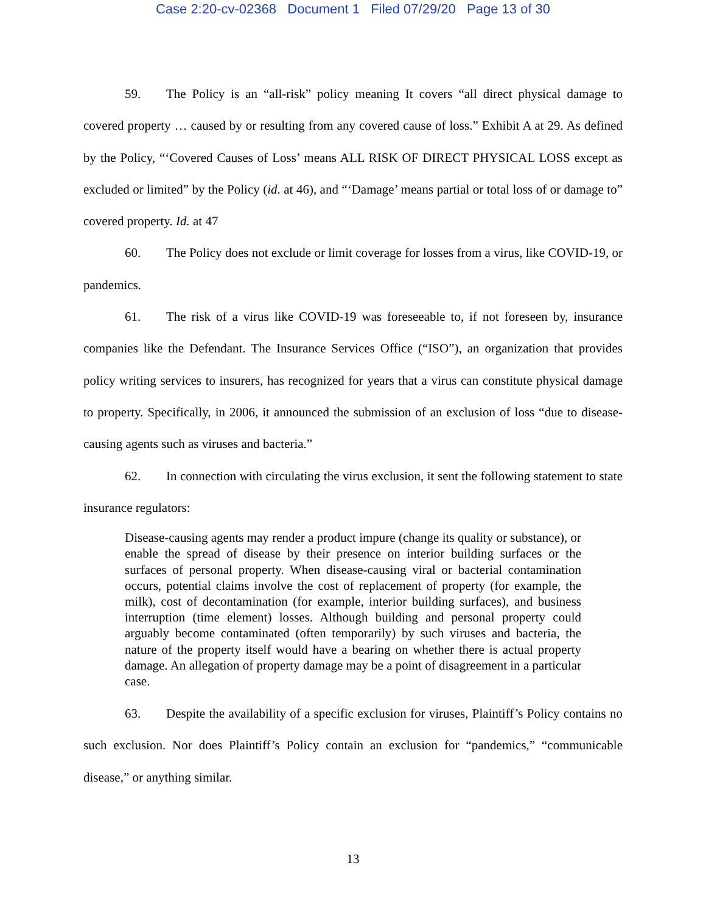Case 2:20-cv-02368 Document 1 Filed 07/29/20 Page 13 of 30
59. The Policy is an “all-risk” policy meaning It covers “all direct physical damage to covered property … caused by or resulting from any covered cause of loss.” Exhibit A at 29. As defined by the Policy, “‘Covered Causes of Loss’ means ALL RISK OF DIRECT PHYSICAL LOSS except as excluded or limited” by the Policy (id. at 46), and “‘Damage’ means partial or total loss of or damage to” covered property. Id. at 47
60. The Policy does not exclude or limit coverage for losses from a virus, like COVID-19, or pandemics.
61. The risk of a virus like COVID-19 was foreseeable to, if not foreseen by, insurance companies like the Defendant. The Insurance Services Office (“ISO”), an organization that provides policy writing services to insurers, has recognized for years that a virus can constitute physical damage to property. Specifically, in 2006, it announced the submission of an exclusion of loss “due to disease-causing agents such as viruses and bacteria.”
62. In connection with circulating the virus exclusion, it sent the following statement to state insurance regulators:
Disease-causing agents may render a product impure (change its quality or substance), or enable the spread of disease by their presence on interior building surfaces or the surfaces of personal property. When disease-causing viral or bacterial contamination occurs, potential claims involve the cost of replacement of property (for example, the milk), cost of decontamination (for example, interior building surfaces), and business interruption (time element) losses. Although building and personal property could arguably become contaminated (often temporarily) by such viruses and bacteria, the nature of the property itself would have a bearing on whether there is actual property damage. An allegation of property damage may be a point of disagreement in a particular case.
63. Despite the availability of a specific exclusion for viruses, Plaintiff’s Policy contains no such exclusion. Nor does Plaintiff’s Policy contain an exclusion for “pandemics,” “communicable disease,” or anything similar.
13